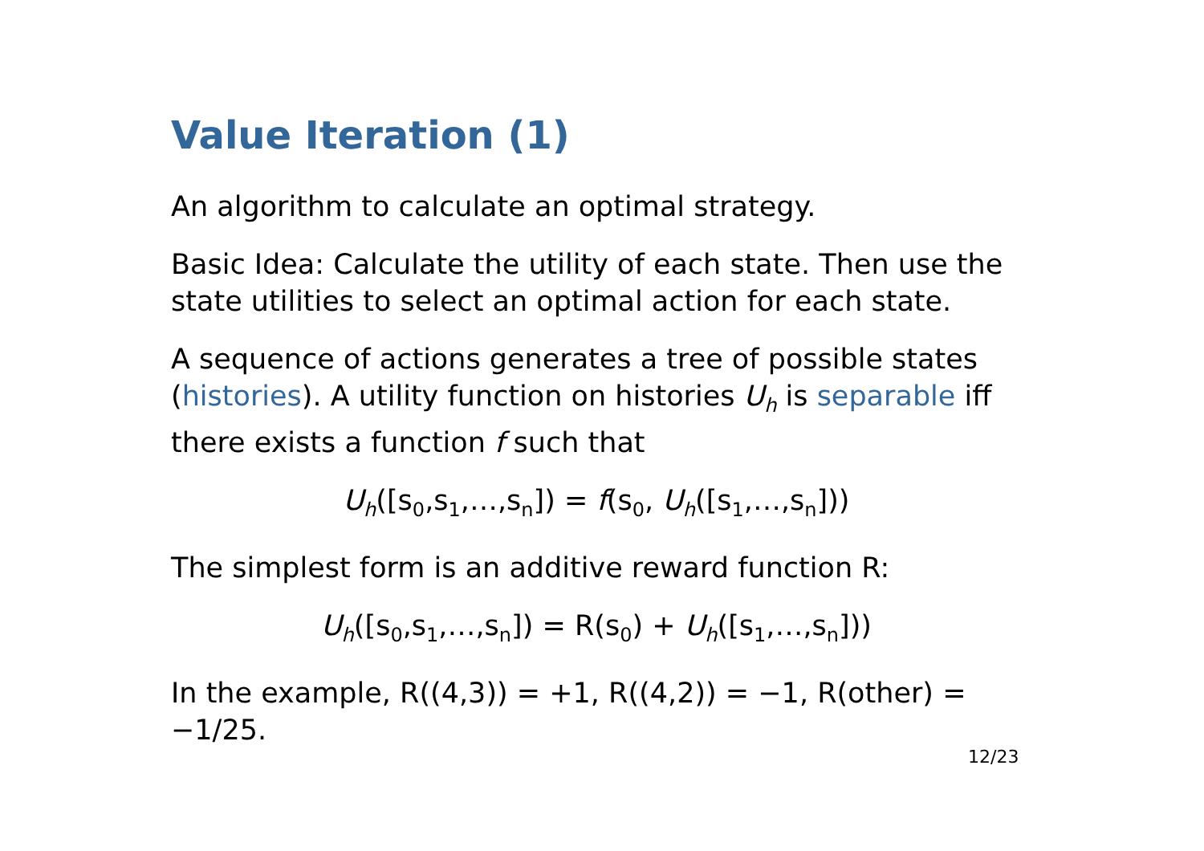Value Iteration (1)
An algorithm to calculate an optimal strategy.
Basic Idea: Calculate the utility of each state. Then use the state utilities to select an optimal action for each state.
A sequence of actions generates a tree of possible states (histories). A utility function on histories U<sub>h</sub> is separable iff there exists a function f such that
U<sub>h</sub>([s<sub>0</sub>,s<sub>1</sub>,…,s<sub>n</sub>]) = f(s<sub>0</sub>, U<sub>h</sub>([s<sub>1</sub>,…,s<sub>n</sub>]))
The simplest form is an additive reward function R:
U<sub>h</sub>([s<sub>0</sub>,s<sub>1</sub>,…,s<sub>n</sub>]) = R(s<sub>0</sub>) + U<sub>h</sub>([s<sub>1</sub>,…,s<sub>n</sub>]))
In the example, R((4,3)) = +1, R((4,2)) = −1, R(other) = −1/25.
12/23